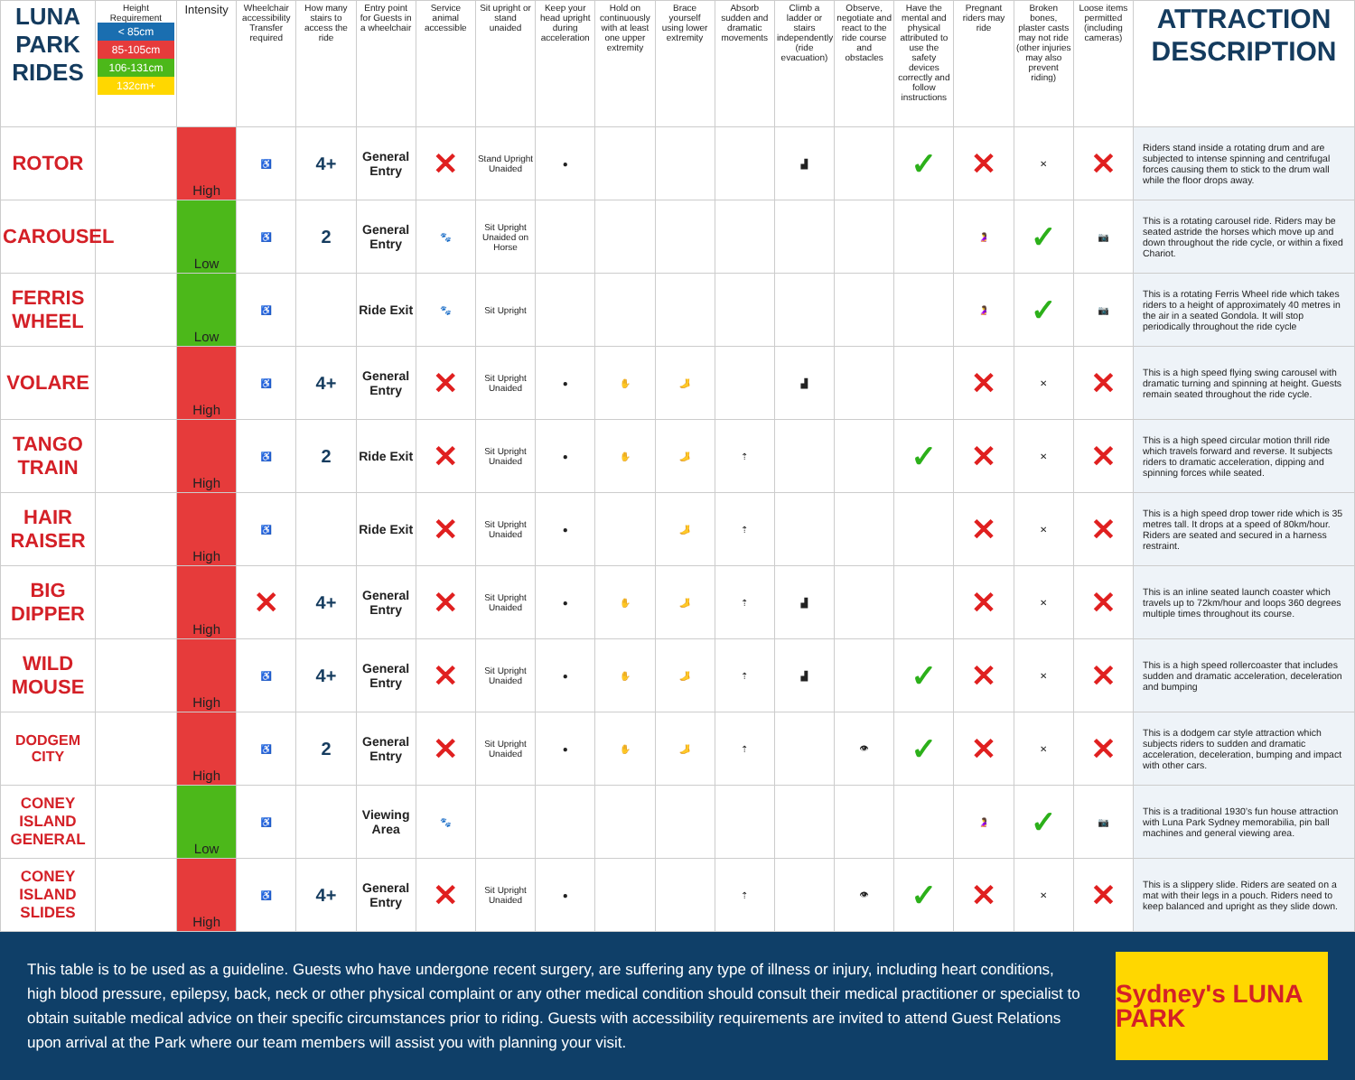| LUNA PARK RIDES | Height Requirement < 85cm 85-105cm 106-131cm 132cm+ | Intensity | Wheelchair accessibility Transfer required | How many stairs to access the ride | Entry point for Guests in a wheelchair | Service animal accessible | Sit upright or stand unaided | Keep your head upright during acceleration | Hold on continuously with at least one upper extremity | Brace yourself using lower extremity | Absorb sudden and dramatic movements | Climb a ladder or stairs independently (ride evacuation) | Observe, negotiate and react to the ride course and obstacles | Have the mental and physical attributed to use the safety devices correctly and follow instructions | Pregnant riders may ride | Broken bones, plaster casts may not ride (other injuries may also prevent riding) | Loose items permitted (including cameras) | ATTRACTION DESCRIPTION |
| --- | --- | --- | --- | --- | --- | --- | --- | --- | --- | --- | --- | --- | --- | --- | --- | --- | --- | --- |
| ROTOR | | High | ♿ | 4+ | General Entry | ✕ | Stand Upright Unaided | ● | | | | ▟ | | ✓ | ✕ | ✕ | ✕ | Riders stand inside a rotating drum and are subjected to intense spinning and centrifugal forces causing them to stick to the drum wall while the floor drops away. |
| CAROUSEL | | Low | ♿ | 2 | General Entry | 🐾 | Sit Upright Unaided on Horse | | | | | | | | 🤰 | ✓ | 📷 | This is a rotating carousel ride. Riders may be seated astride the horses which move up and down throughout the ride cycle, or within a fixed Chariot. |
| FERRIS WHEEL | | Low | ♿ | | Ride Exit | 🐾 | Sit Upright | | | | | | | | 🤰 | ✓ | 📷 | This is a rotating Ferris Wheel ride which takes riders to a height of approximately 40 metres in the air in a seated Gondola. It will stop periodically throughout the ride cycle |
| VOLARE | | High | ♿ | 4+ | General Entry | ✕ | Sit Upright Unaided | ● | ✋ | 🦶 | | ▟ | | | ✕ | ✕ | ✕ | This is a high speed flying swing carousel with dramatic turning and spinning at height. Guests remain seated throughout the ride cycle. |
| TANGO TRAIN | | High | ♿ | 2 | Ride Exit | ✕ | Sit Upright Unaided | ● | ✋ | 🦶 | ⇡ | | | ✓ | ✕ | ✕ | ✕ | This is a high speed circular motion thrill ride which travels forward and reverse. It subjects riders to dramatic acceleration, dipping and spinning forces while seated. |
| HAIR RAISER | | High | ♿ | | Ride Exit | ✕ | Sit Upright Unaided | ● | | 🦶 | ⇡ | | | | ✕ | ✕ | ✕ | This is a high speed drop tower ride which is 35 metres tall. It drops at a speed of 80km/hour. Riders are seated and secured in a harness restraint. |
| BIG DIPPER | | High | ✕ | 4+ | General Entry | ✕ | Sit Upright Unaided | ● | ✋ | 🦶 | ⇡ | ▟ | | | ✕ | ✕ | ✕ | This is an inline seated launch coaster which travels up to 72km/hour and loops 360 degrees multiple times throughout its course. |
| WILD MOUSE | | High | ♿ | 4+ | General Entry | ✕ | Sit Upright Unaided | ● | ✋ | 🦶 | ⇡ | ▟ | | ✓ | ✕ | ✕ | ✕ | This is a high speed rollercoaster that includes sudden and dramatic acceleration, deceleration and bumping |
| DODGEM CITY | | High | ♿ | 2 | General Entry | ✕ | Sit Upright Unaided | ● | ✋ | 🦶 | ⇡ | | 👁 | ✓ | ✕ | ✕ | ✕ | This is a dodgem car style attraction which subjects riders to sudden and dramatic acceleration, deceleration, bumping and impact with other cars. |
| CONEY ISLAND GENERAL | | Low | ♿ | | Viewing Area | 🐾 | | | | | | | | | 🤰 | ✓ | 📷 | This is a traditional 1930’s fun house attraction with Luna Park Sydney memorabilia, pin ball machines and general viewing area. |
| CONEY ISLAND SLIDES | | High | ♿ | 4+ | General Entry | ✕ | Sit Upright Unaided | ● | | | ⇡ | | 👁 | ✓ | ✕ | ✕ | ✕ | This is a slippery slide. Riders are seated on a mat with their legs in a pouch. Riders need to keep balanced and upright as they slide down. |
This table is to be used as a guideline. Guests who have undergone recent surgery, are suffering any type of illness or injury, including heart conditions, high blood pressure, epilepsy, back, neck or other physical complaint or any other medical condition should consult their medical practitioner or specialist to obtain suitable medical advice on their specific circumstances prior to riding. Guests with accessibility requirements are invited to attend Guest Relations upon arrival at the Park where our team members will assist you with planning your visit.
Sydney's LUNA PARK